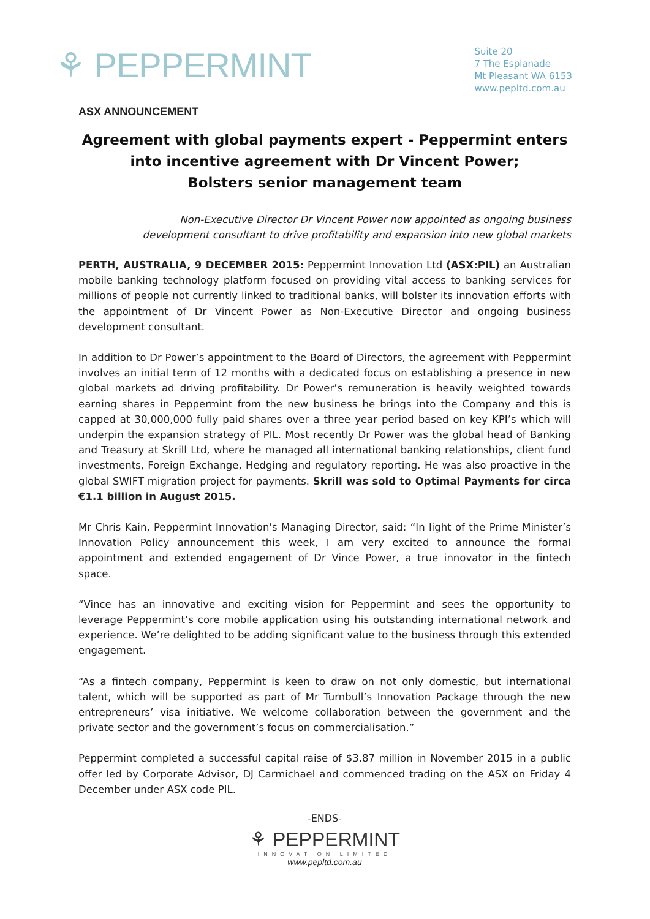⚘ PEPPERMINT
Suite 20
7 The Esplanade
Mt Pleasant WA 6153
www.pepltd.com.au
ASX ANNOUNCEMENT
Agreement with global payments expert - Peppermint enters into incentive agreement with Dr Vincent Power;
Bolsters senior management team
Non-Executive Director Dr Vincent Power now appointed as ongoing business
development consultant to drive profitability and expansion into new global markets
PERTH, AUSTRALIA, 9 DECEMBER 2015: Peppermint Innovation Ltd (ASX:PIL) an Australian mobile banking technology platform focused on providing vital access to banking services for millions of people not currently linked to traditional banks, will bolster its innovation efforts with the appointment of Dr Vincent Power as Non-Executive Director and ongoing business development consultant.
In addition to Dr Power’s appointment to the Board of Directors, the agreement with Peppermint involves an initial term of 12 months with a dedicated focus on establishing a presence in new global markets ad driving profitability. Dr Power’s remuneration is heavily weighted towards earning shares in Peppermint from the new business he brings into the Company and this is capped at 30,000,000 fully paid shares over a three year period based on key KPI’s which will underpin the expansion strategy of PIL. Most recently Dr Power was the global head of Banking and Treasury at Skrill Ltd, where he managed all international banking relationships, client fund investments, Foreign Exchange, Hedging and regulatory reporting. He was also proactive in the global SWIFT migration project for payments. Skrill was sold to Optimal Payments for circa €1.1 billion in August 2015.
Mr Chris Kain, Peppermint Innovation's Managing Director, said: “In light of the Prime Minister’s Innovation Policy announcement this week, I am very excited to announce the formal appointment and extended engagement of Dr Vince Power, a true innovator in the fintech space.
“Vince has an innovative and exciting vision for Peppermint and sees the opportunity to leverage Peppermint’s core mobile application using his outstanding international network and experience. We’re delighted to be adding significant value to the business through this extended engagement.
“As a fintech company, Peppermint is keen to draw on not only domestic, but international talent, which will be supported as part of Mr Turnbull’s Innovation Package through the new entrepreneurs’ visa initiative. We welcome collaboration between the government and the private sector and the government’s focus on commercialisation.”
Peppermint completed a successful capital raise of $3.87 million in November 2015 in a public offer led by Corporate Advisor, DJ Carmichael and commenced trading on the ASX on Friday 4 December under ASX code PIL.
-ENDS-
⚘ PEPPERMINT
INNOVATION LIMITED
www.pepltd.com.au